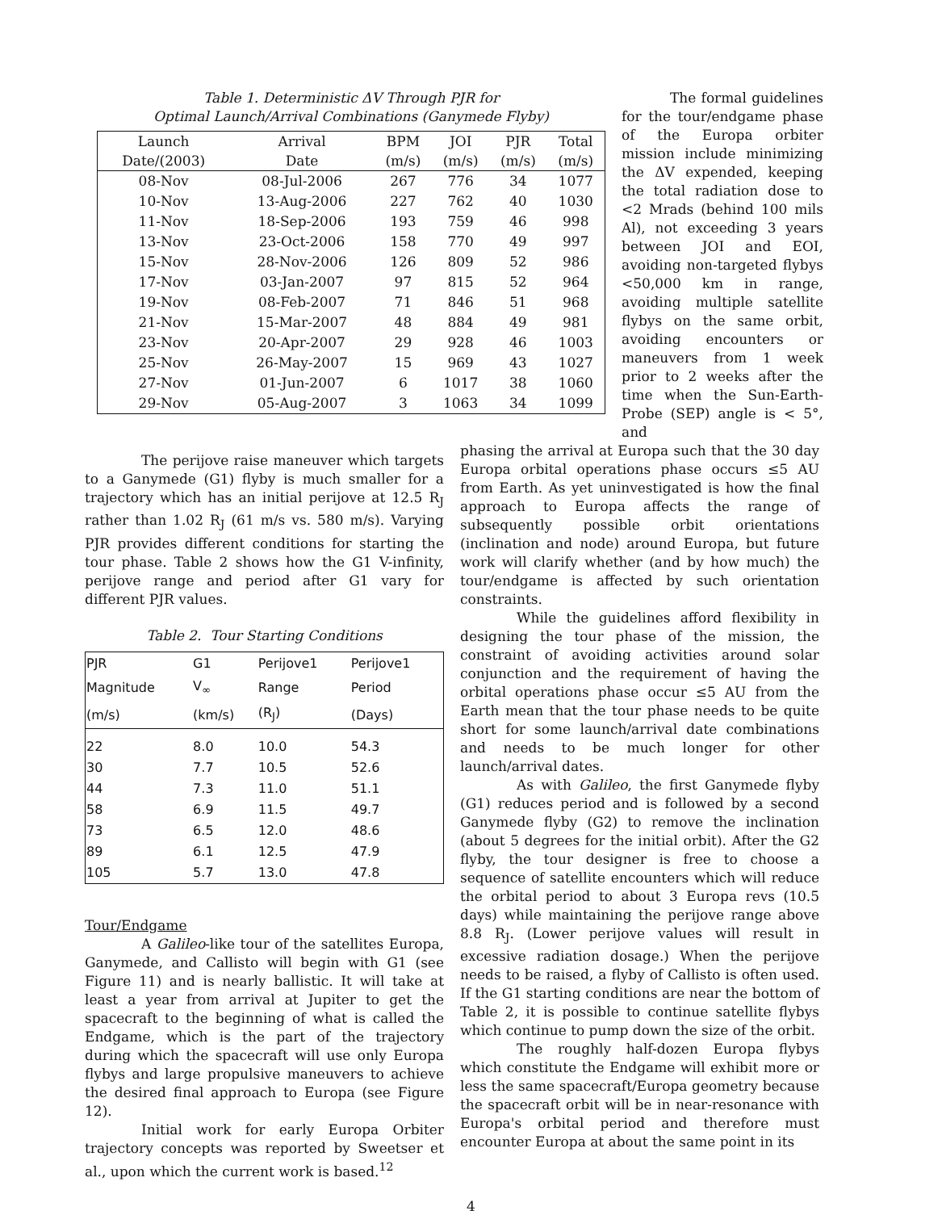Table 1. Deterministic ΔV Through PJR for
Optimal Launch/Arrival Combinations (Ganymede Flyby)
| Launch | Arrival | BPM | JOI | PJR | Total |
| --- | --- | --- | --- | --- | --- |
| Date/(2003) | Date | (m/s) | (m/s) | (m/s) | (m/s) |
| 08-Nov | 08-Jul-2006 | 267 | 776 | 34 | 1077 |
| 10-Nov | 13-Aug-2006 | 227 | 762 | 40 | 1030 |
| 11-Nov | 18-Sep-2006 | 193 | 759 | 46 | 998 |
| 13-Nov | 23-Oct-2006 | 158 | 770 | 49 | 997 |
| 15-Nov | 28-Nov-2006 | 126 | 809 | 52 | 986 |
| 17-Nov | 03-Jan-2007 | 97 | 815 | 52 | 964 |
| 19-Nov | 08-Feb-2007 | 71 | 846 | 51 | 968 |
| 21-Nov | 15-Mar-2007 | 48 | 884 | 49 | 981 |
| 23-Nov | 20-Apr-2007 | 29 | 928 | 46 | 1003 |
| 25-Nov | 26-May-2007 | 15 | 969 | 43 | 1027 |
| 27-Nov | 01-Jun-2007 | 6 | 1017 | 38 | 1060 |
| 29-Nov | 05-Aug-2007 | 3 | 1063 | 34 | 1099 |
The formal guidelines for the tour/endgame phase of the Europa orbiter mission include minimizing the ΔV expended, keeping the total radiation dose to <2 Mrads (behind 100 mils Al), not exceeding 3 years between JOI and EOI, avoiding non-targeted flybys <50,000 km in range, avoiding multiple satellite flybys on the same orbit, avoiding encounters or maneuvers from 1 week prior to 2 weeks after the time when the Sun-Earth-Probe (SEP) angle is < 5°, and
The perijove raise maneuver which targets to a Ganymede (G1) flyby is much smaller for a trajectory which has an initial perijove at 12.5 R<sub>J</sub> rather than 1.02 R<sub>J</sub> (61 m/s vs. 580 m/s). Varying PJR provides different conditions for starting the tour phase. Table 2 shows how the G1 V-infinity, perijove range and period after G1 vary for different PJR values.
Table 2. Tour Starting Conditions
| PJR | G1 | Perijove1 | Perijove1 |
| --- | --- | --- | --- |
| Magnitude | V<sub>∞</sub> | Range | Period |
| (m/s) | (km/s) | (R<sub>J</sub>) | (Days) |
| 22 | 8.0 | 10.0 | 54.3 |
| 30 | 7.7 | 10.5 | 52.6 |
| 44 | 7.3 | 11.0 | 51.1 |
| 58 | 6.9 | 11.5 | 49.7 |
| 73 | 6.5 | 12.0 | 48.6 |
| 89 | 6.1 | 12.5 | 47.9 |
| 105 | 5.7 | 13.0 | 47.8 |
Tour/Endgame
A Galileo-like tour of the satellites Europa, Ganymede, and Callisto will begin with G1 (see Figure 11) and is nearly ballistic. It will take at least a year from arrival at Jupiter to get the spacecraft to the beginning of what is called the Endgame, which is the part of the trajectory during which the spacecraft will use only Europa flybys and large propulsive maneuvers to achieve the desired final approach to Europa (see Figure 12).
Initial work for early Europa Orbiter trajectory concepts was reported by Sweetser et al., upon which the current work is based.<sup>12</sup>
phasing the arrival at Europa such that the 30 day Europa orbital operations phase occurs ≤5 AU from Earth. As yet uninvestigated is how the final approach to Europa affects the range of subsequently possible orbit orientations (inclination and node) around Europa, but future work will clarify whether (and by how much) the tour/endgame is affected by such orientation constraints.
While the guidelines afford flexibility in designing the tour phase of the mission, the constraint of avoiding activities around solar conjunction and the requirement of having the orbital operations phase occur ≤5 AU from the Earth mean that the tour phase needs to be quite short for some launch/arrival date combinations and needs to be much longer for other launch/arrival dates.
As with Galileo, the first Ganymede flyby (G1) reduces period and is followed by a second Ganymede flyby (G2) to remove the inclination (about 5 degrees for the initial orbit). After the G2 flyby, the tour designer is free to choose a sequence of satellite encounters which will reduce the orbital period to about 3 Europa revs (10.5 days) while maintaining the perijove range above 8.8 R<sub>J</sub>. (Lower perijove values will result in excessive radiation dosage.) When the perijove needs to be raised, a flyby of Callisto is often used. If the G1 starting conditions are near the bottom of Table 2, it is possible to continue satellite flybys which continue to pump down the size of the orbit.
The roughly half-dozen Europa flybys which constitute the Endgame will exhibit more or less the same spacecraft/Europa geometry because the spacecraft orbit will be in near-resonance with Europa's orbital period and therefore must encounter Europa at about the same point in its
4